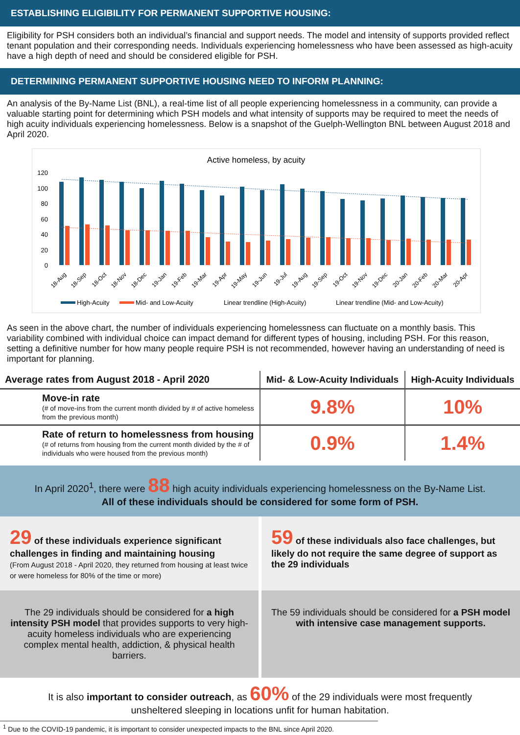ESTABLISHING ELIGIBILITY FOR PERMANENT SUPPORTIVE HOUSING:
Eligibility for PSH considers both an individual’s financial and support needs. The model and intensity of supports provided reflect tenant population and their corresponding needs. Individuals experiencing homelessness who have been assessed as high-acuity have a high depth of need and should be considered eligible for PSH.
DETERMINING PERMANENT SUPPORTIVE HOUSING NEED TO INFORM PLANNING:
An analysis of the By-Name List (BNL), a real-time list of all people experiencing homelessness in a community, can provide a valuable starting point for determining which PSH models and what intensity of supports may be required to meet the needs of high acuity individuals experiencing homelessness. Below is a snapshot of the Guelph-Wellington BNL between August 2018 and April 2020.
Active homeless, by acuity
120
100
80
60
40
20
0
18-Aug
18-Sep
18-Oct
18-Nov
18-Dec
19-Jan
19-Feb
19-Mar
19-Apr
19-May
19-Jun
19-Jul
19-Aug
19-Sep
19-Oct
19-Nov
19-Dec
20-Jan
20-Feb
20-Mar
20-Apr
High-Acuity
Mid- and Low-Acuity
Linear trendline (High-Acuity)
Linear trendline (Mid- and Low-Acuity)
As seen in the above chart, the number of individuals experiencing homelessness can fluctuate on a monthly basis. This variability combined with individual choice can impact demand for different types of housing, including PSH. For this reason, setting a definitive number for how many people require PSH is not recommended, however having an understanding of need is important for planning.
| Average rates from August 2018 - April 2020 | Mid- & Low-Acuity Individuals | High-Acuity Individuals |
| --- | --- | --- |
| Move-in rate (# of move-ins from the current month divided by # of active homeless from the previous month) | 9.8% | 10% |
| Rate of return to homelessness from housing (# of returns from housing from the current month divided by the # of individuals who were housed from the previous month) | 0.9% | 1.4% |
In April 2020<sup>1</sup>, there were 88 high acuity individuals experiencing homelessness on the By-Name List.
All of these individuals should be considered for some form of PSH.
29 of these individuals experience significant challenges in finding and maintaining housing
(From August 2018 - April 2020, they returned from housing at least twice or were homeless for 80% of the time or more)
59 of these individuals also face challenges, but likely do not require the same degree of support as the 29 individuals
The 29 individuals should be considered for a high intensity PSH model that provides supports to very high-acuity homeless individuals who are experiencing complex mental health, addiction, & physical health barriers.
The 59 individuals should be considered for a PSH model with intensive case management supports.
It is also important to consider outreach, as 60% of the 29 individuals were most frequently unsheltered sleeping in locations unfit for human habitation.
<sup>1</sup> Due to the COVID-19 pandemic, it is important to consider unexpected impacts to the BNL since April 2020.